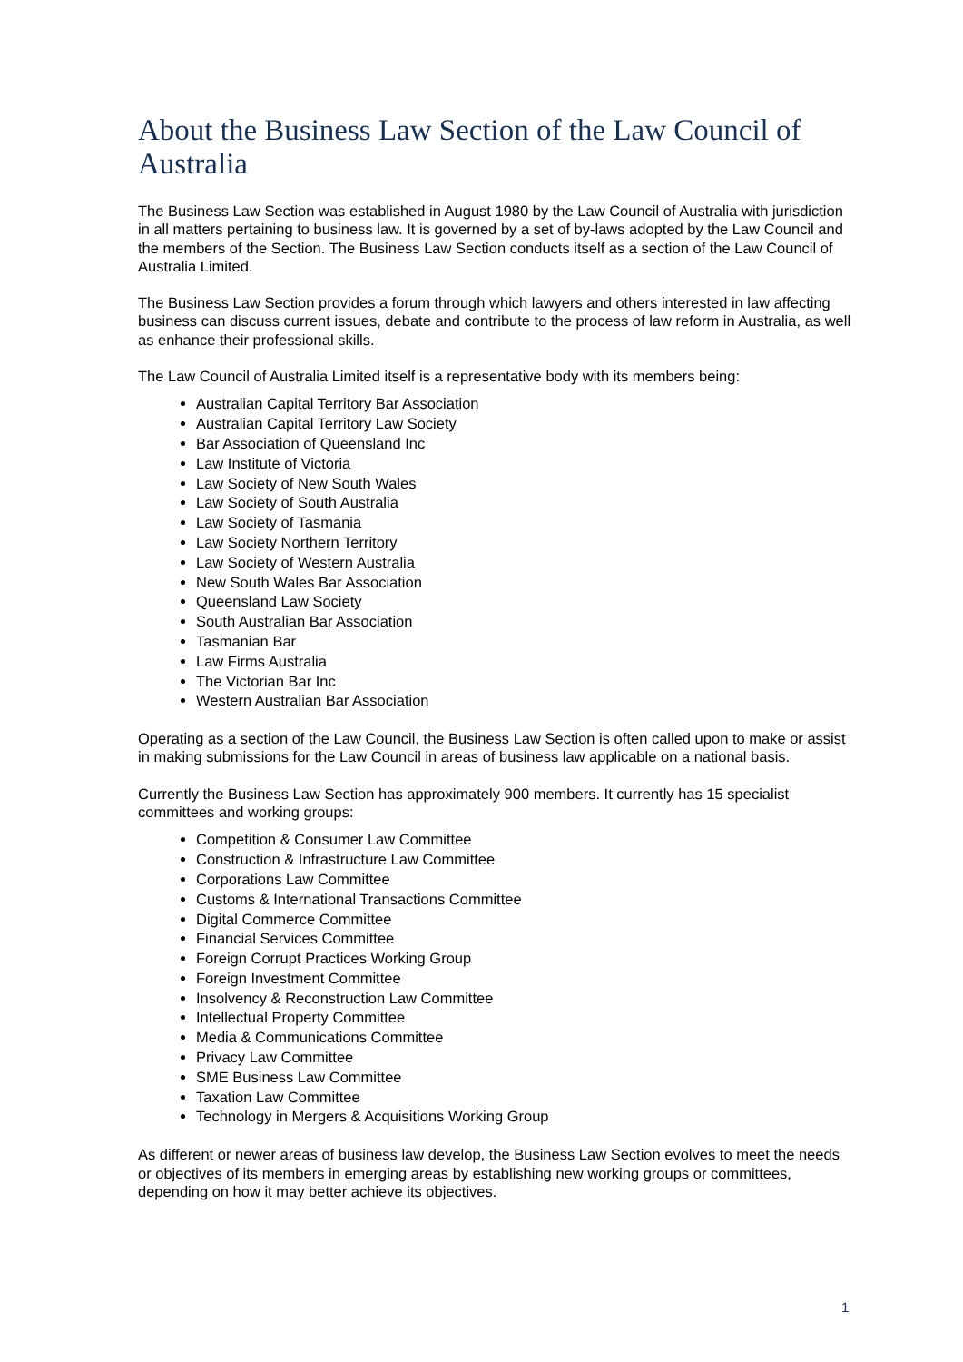About the Business Law Section of the Law Council of Australia
The Business Law Section was established in August 1980 by the Law Council of Australia with jurisdiction in all matters pertaining to business law. It is governed by a set of by-laws adopted by the Law Council and the members of the Section. The Business Law Section conducts itself as a section of the Law Council of Australia Limited.
The Business Law Section provides a forum through which lawyers and others interested in law affecting business can discuss current issues, debate and contribute to the process of law reform in Australia, as well as enhance their professional skills.
The Law Council of Australia Limited itself is a representative body with its members being:
Australian Capital Territory Bar Association
Australian Capital Territory Law Society
Bar Association of Queensland Inc
Law Institute of Victoria
Law Society of New South Wales
Law Society of South Australia
Law Society of Tasmania
Law Society Northern Territory
Law Society of Western Australia
New South Wales Bar Association
Queensland Law Society
South Australian Bar Association
Tasmanian Bar
Law Firms Australia
The Victorian Bar Inc
Western Australian Bar Association
Operating as a section of the Law Council, the Business Law Section is often called upon to make or assist in making submissions for the Law Council in areas of business law applicable on a national basis.
Currently the Business Law Section has approximately 900 members. It currently has 15 specialist committees and working groups:
Competition & Consumer Law Committee
Construction & Infrastructure Law Committee
Corporations Law Committee
Customs & International Transactions Committee
Digital Commerce Committee
Financial Services Committee
Foreign Corrupt Practices Working Group
Foreign Investment Committee
Insolvency & Reconstruction Law Committee
Intellectual Property Committee
Media & Communications Committee
Privacy Law Committee
SME Business Law Committee
Taxation Law Committee
Technology in Mergers & Acquisitions Working Group
As different or newer areas of business law develop, the Business Law Section evolves to meet the needs or objectives of its members in emerging areas by establishing new working groups or committees, depending on how it may better achieve its objectives.
1